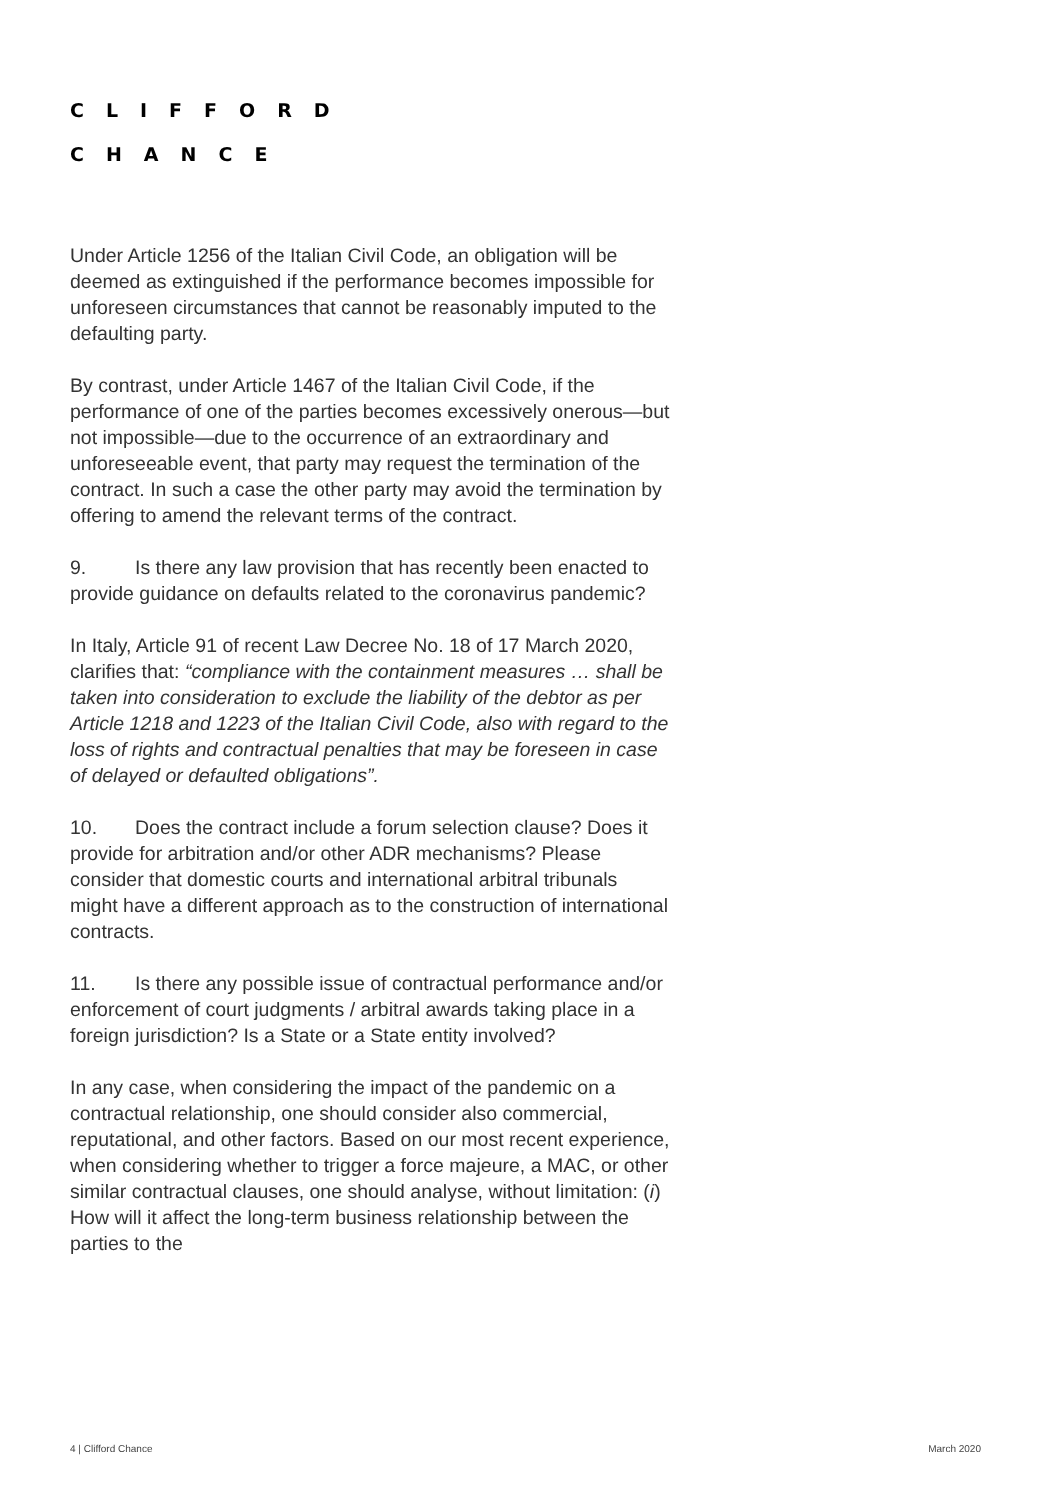CLIFFORD
CHANCE
Under Article 1256 of the Italian Civil Code, an obligation will be deemed as extinguished if the performance becomes impossible for unforeseen circumstances that cannot be reasonably imputed to the defaulting party.
By contrast, under Article 1467 of the Italian Civil Code, if the performance of one of the parties becomes excessively onerous—but not impossible—due to the occurrence of an extraordinary and unforeseeable event, that party may request the termination of the contract. In such a case the other party may avoid the termination by offering to amend the relevant terms of the contract.
9. Is there any law provision that has recently been enacted to provide guidance on defaults related to the coronavirus pandemic?
In Italy, Article 91 of recent Law Decree No. 18 of 17 March 2020, clarifies that: “compliance with the containment measures … shall be taken into consideration to exclude the liability of the debtor as per Article 1218 and 1223 of the Italian Civil Code, also with regard to the loss of rights and contractual penalties that may be foreseen in case of delayed or defaulted obligations”.
10. Does the contract include a forum selection clause? Does it provide for arbitration and/or other ADR mechanisms? Please consider that domestic courts and international arbitral tribunals might have a different approach as to the construction of international contracts.
11. Is there any possible issue of contractual performance and/or enforcement of court judgments / arbitral awards taking place in a foreign jurisdiction? Is a State or a State entity involved?
In any case, when considering the impact of the pandemic on a contractual relationship, one should consider also commercial, reputational, and other factors. Based on our most recent experience, when considering whether to trigger a force majeure, a MAC, or other similar contractual clauses, one should analyse, without limitation: (i) How will it affect the long-term business relationship between the parties to the
4 | Clifford Chance March 2020